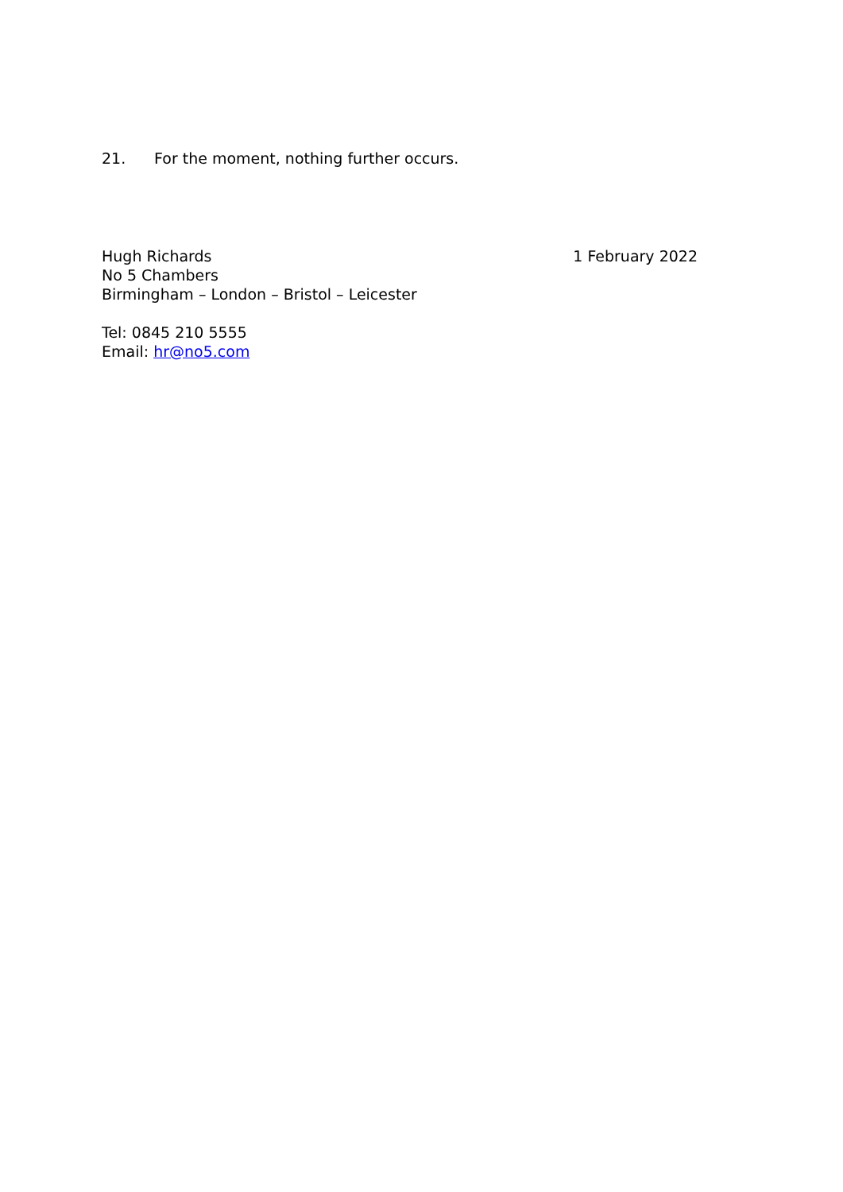21. For the moment, nothing further occurs.
Hugh Richards
No 5 Chambers
Birmingham – London – Bristol – Leicester
Tel: 0845 210 5555
Email: hr@no5.com
1 February 2022